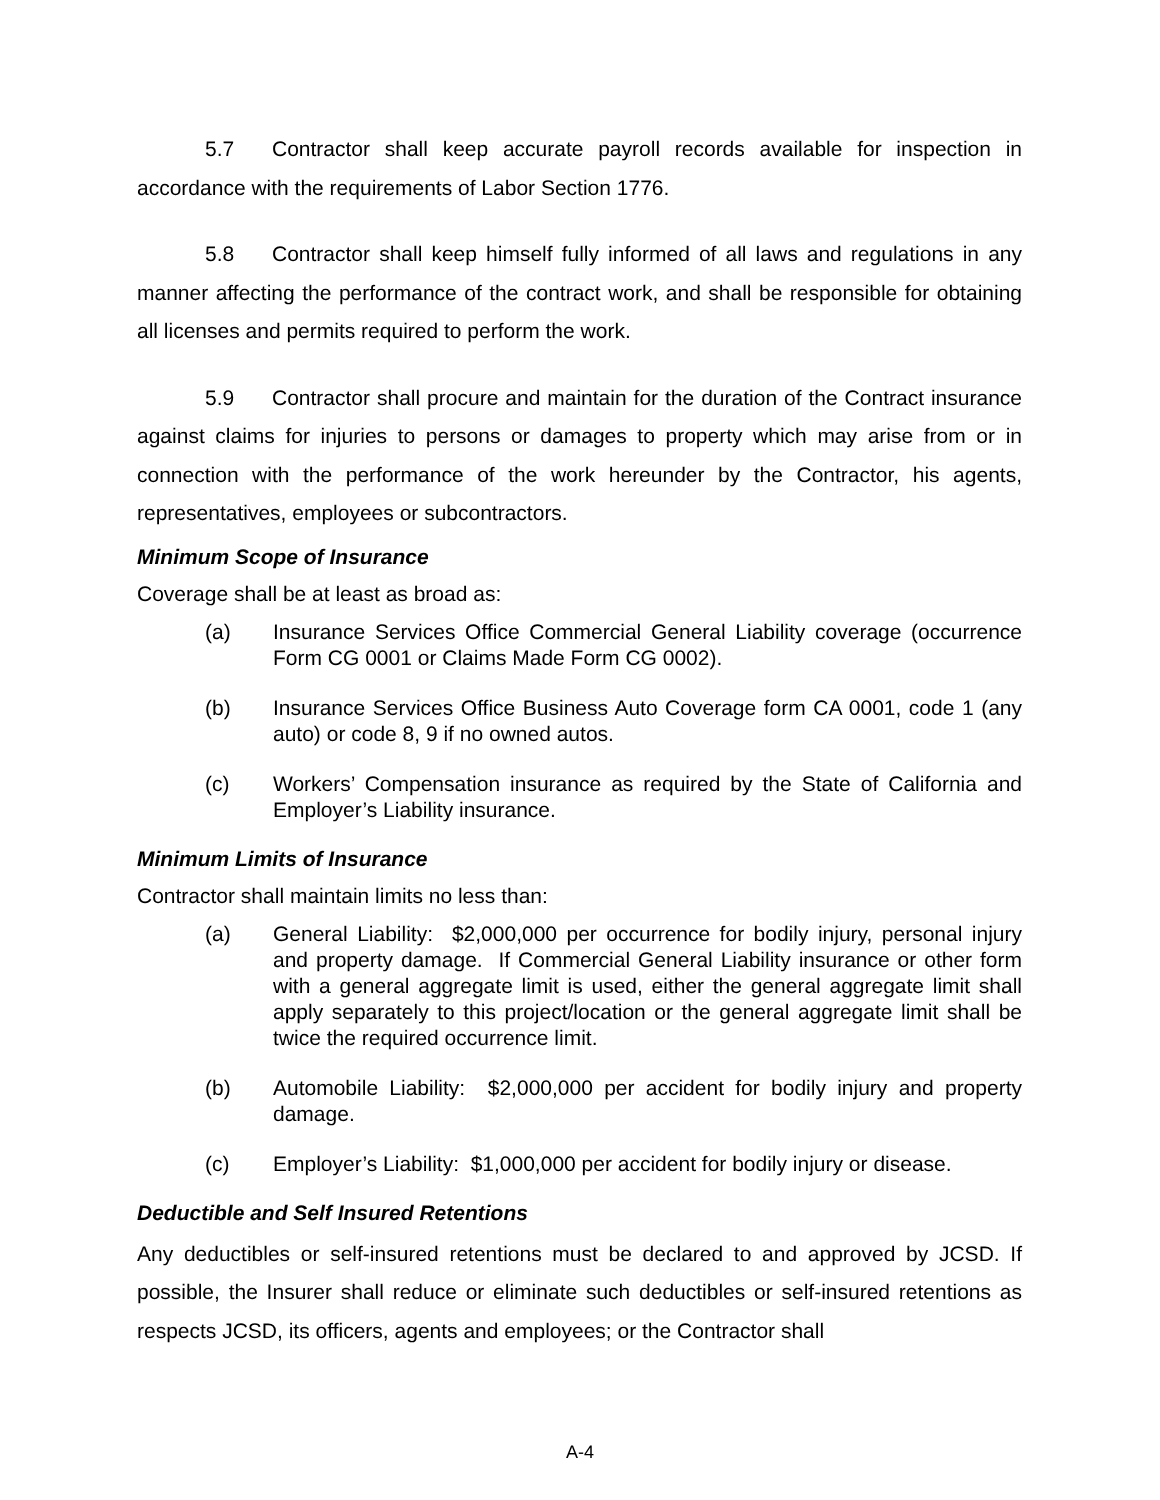5.7 Contractor shall keep accurate payroll records available for inspection in accordance with the requirements of Labor Section 1776.
5.8 Contractor shall keep himself fully informed of all laws and regulations in any manner affecting the performance of the contract work, and shall be responsible for obtaining all licenses and permits required to perform the work.
5.9 Contractor shall procure and maintain for the duration of the Contract insurance against claims for injuries to persons or damages to property which may arise from or in connection with the performance of the work hereunder by the Contractor, his agents, representatives, employees or subcontractors.
Minimum Scope of Insurance
Coverage shall be at least as broad as:
(a) Insurance Services Office Commercial General Liability coverage (occurrence Form CG 0001 or Claims Made Form CG 0002).
(b) Insurance Services Office Business Auto Coverage form CA 0001, code 1 (any auto) or code 8, 9 if no owned autos.
(c) Workers’ Compensation insurance as required by the State of California and Employer’s Liability insurance.
Minimum Limits of Insurance
Contractor shall maintain limits no less than:
(a) General Liability: $2,000,000 per occurrence for bodily injury, personal injury and property damage. If Commercial General Liability insurance or other form with a general aggregate limit is used, either the general aggregate limit shall apply separately to this project/location or the general aggregate limit shall be twice the required occurrence limit.
(b) Automobile Liability: $2,000,000 per accident for bodily injury and property damage.
(c) Employer’s Liability: $1,000,000 per accident for bodily injury or disease.
Deductible and Self Insured Retentions
Any deductibles or self-insured retentions must be declared to and approved by JCSD. If possible, the Insurer shall reduce or eliminate such deductibles or self-insured retentions as respects JCSD, its officers, agents and employees; or the Contractor shall
A-4